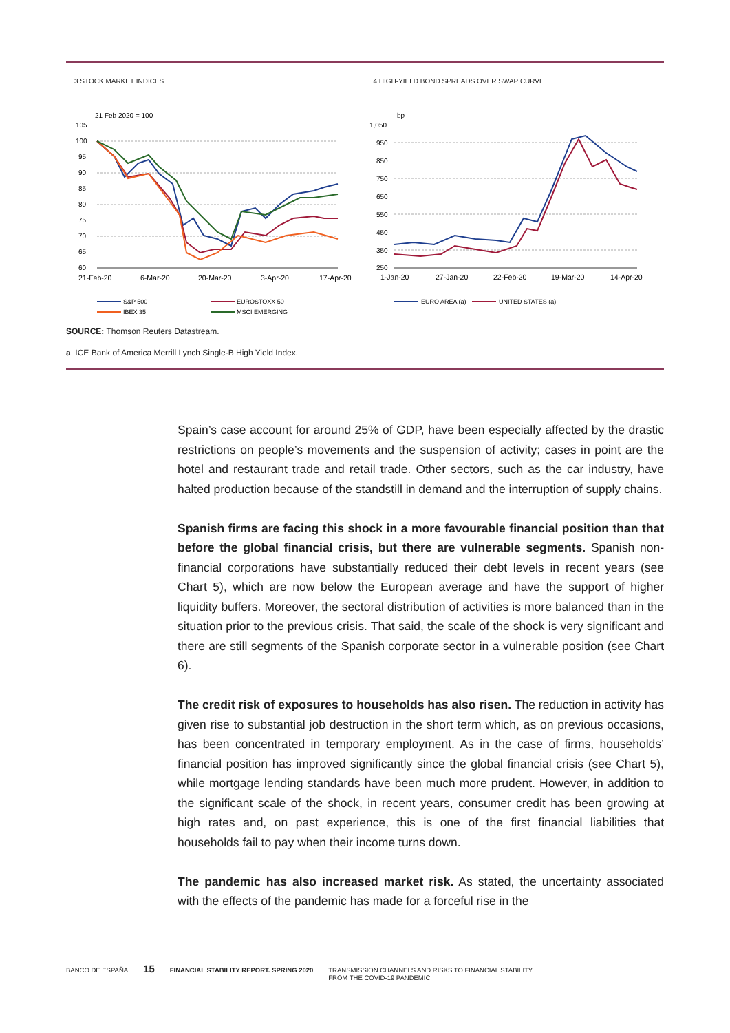3 STOCK MARKET INDICES
21 Feb 2020 = 100
105
100
95
90
85
80
75
70
65
60
21-Feb-20
6-Mar-20
20-Mar-20
3-Apr-20
17-Apr-20
S&P 500
EUROSTOXX 50
IBEX 35
MSCI EMERGING
4 HIGH-YIELD BOND SPREADS OVER SWAP CURVE
bp
1,050
950
850
750
650
550
450
350
250
1-Jan-20
27-Jan-20
22-Feb-20
19-Mar-20
14-Apr-20
EURO AREA (a)
UNITED STATES (a)
SOURCE: Thomson Reuters Datastream.
a ICE Bank of America Merrill Lynch Single-B High Yield Index.
Spain’s case account for around 25% of GDP, have been especially affected by the drastic restrictions on people’s movements and the suspension of activity; cases in point are the hotel and restaurant trade and retail trade. Other sectors, such as the car industry, have halted production because of the standstill in demand and the interruption of supply chains.
Spanish firms are facing this shock in a more favourable financial position than that before the global financial crisis, but there are vulnerable segments. Spanish non-financial corporations have substantially reduced their debt levels in recent years (see Chart 5), which are now below the European average and have the support of higher liquidity buffers. Moreover, the sectoral distribution of activities is more balanced than in the situation prior to the previous crisis. That said, the scale of the shock is very significant and there are still segments of the Spanish corporate sector in a vulnerable position (see Chart 6).
The credit risk of exposures to households has also risen. The reduction in activity has given rise to substantial job destruction in the short term which, as on previous occasions, has been concentrated in temporary employment. As in the case of firms, households’ financial position has improved significantly since the global financial crisis (see Chart 5), while mortgage lending standards have been much more prudent. However, in addition to the significant scale of the shock, in recent years, consumer credit has been growing at high rates and, on past experience, this is one of the first financial liabilities that households fail to pay when their income turns down.
The pandemic has also increased market risk. As stated, the uncertainty associated with the effects of the pandemic has made for a forceful rise in the
BANCO DE ESPAÑA 15 FINANCIAL STABILITY REPORT. SPRING 2020 TRANSMISSION CHANNELS AND RISKS TO FINANCIAL STABILITY
FROM THE COVID-19 PANDEMIC